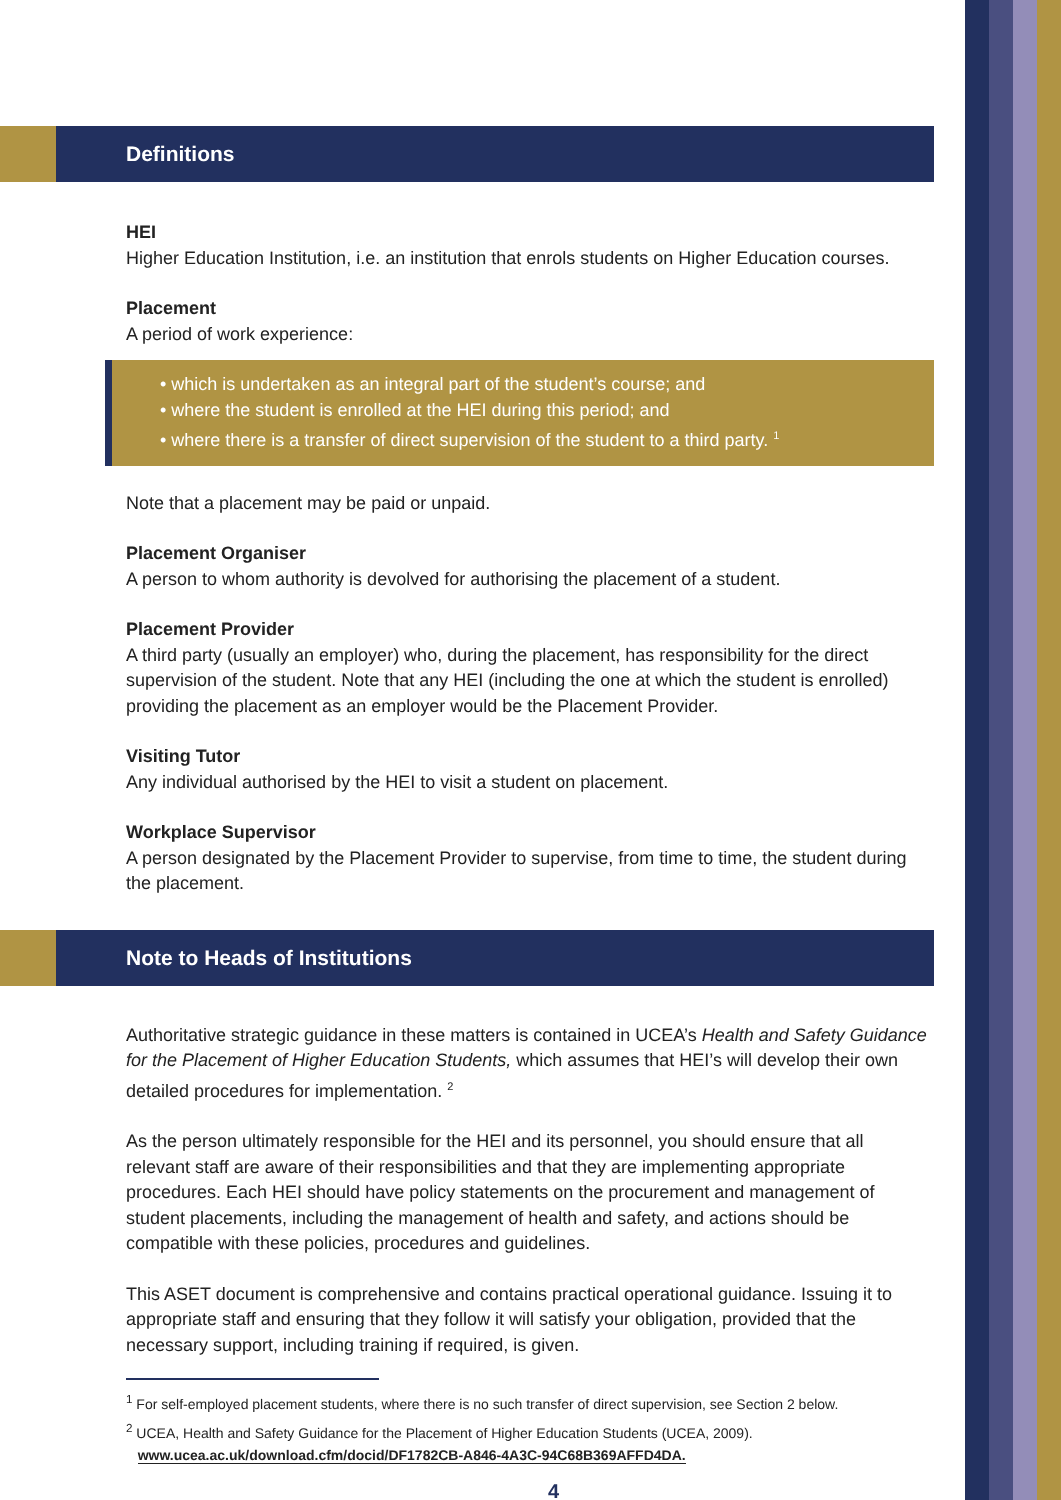Definitions
HEI
Higher Education Institution, i.e. an institution that enrols students on Higher Education courses.
Placement
A period of work experience:
• which is undertaken as an integral part of the student’s course; and
• where the student is enrolled at the HEI during this period; and
• where there is a transfer of direct supervision of the student to a third party. <sup>1</sup>
Note that a placement may be paid or unpaid.
Placement Organiser
A person to whom authority is devolved for authorising the placement of a student.
Placement Provider
A third party (usually an employer) who, during the placement, has responsibility for the direct supervision of the student. Note that any HEI (including the one at which the student is enrolled) providing the placement as an employer would be the Placement Provider.
Visiting Tutor
Any individual authorised by the HEI to visit a student on placement.
Workplace Supervisor
A person designated by the Placement Provider to supervise, from time to time, the student during the placement.
Note to Heads of Institutions
Authoritative strategic guidance in these matters is contained in UCEA’s Health and Safety Guidance for the Placement of Higher Education Students, which assumes that HEI’s will develop their own detailed procedures for implementation. <sup>2</sup>
As the person ultimately responsible for the HEI and its personnel, you should ensure that all relevant staff are aware of their responsibilities and that they are implementing appropriate procedures. Each HEI should have policy statements on the procurement and management of student placements, including the management of health and safety, and actions should be compatible with these policies, procedures and guidelines.
This ASET document is comprehensive and contains practical operational guidance. Issuing it to appropriate staff and ensuring that they follow it will satisfy your obligation, provided that the necessary support, including training if required, is given.
<sup>1</sup> For self-employed placement students, where there is no such transfer of direct supervision, see Section 2 below.
<sup>2</sup> UCEA, Health and Safety Guidance for the Placement of Higher Education Students (UCEA, 2009).
www.ucea.ac.uk/download.cfm/docid/DF1782CB-A846-4A3C-94C68B369AFFD4DA.
4